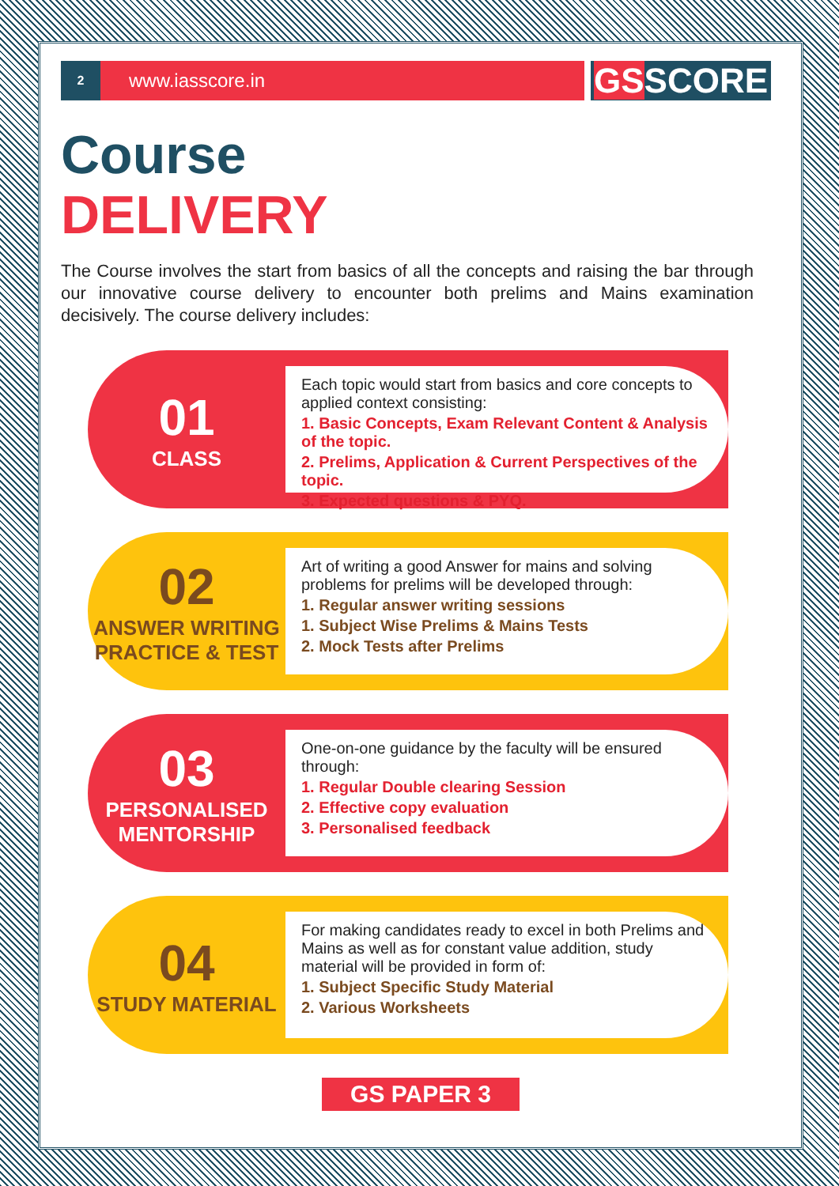2
www.iasscore.in
GSSCORE
Course
DELIVERY
The Course involves the start from basics of all the concepts and raising the bar through our innovative course delivery to encounter both prelims and Mains examination decisively. The course delivery includes:
01
CLASS
Each topic would start from basics and core concepts to applied context consisting:
1. Basic Concepts, Exam Relevant Content & Analysis of the topic.
2. Prelims, Application & Current Perspectives of the topic.
3. Expected questions & PYQ.
02
ANSWER WRITING PRACTICE & TEST
Art of writing a good Answer for mains and solving problems for prelims will be developed through:
1. Regular answer writing sessions
1. Subject Wise Prelims & Mains Tests
2. Mock Tests after Prelims
03
PERSONALISED MENTORSHIP
One-on-one guidance by the faculty will be ensured through:
1. Regular Double clearing Session
2. Effective copy evaluation
3. Personalised feedback
04
STUDY MATERIAL
For making candidates ready to excel in both Prelims and Mains as well as for constant value addition, study material will be provided in form of:
1. Subject Specific Study Material
2. Various Worksheets
GS PAPER 3